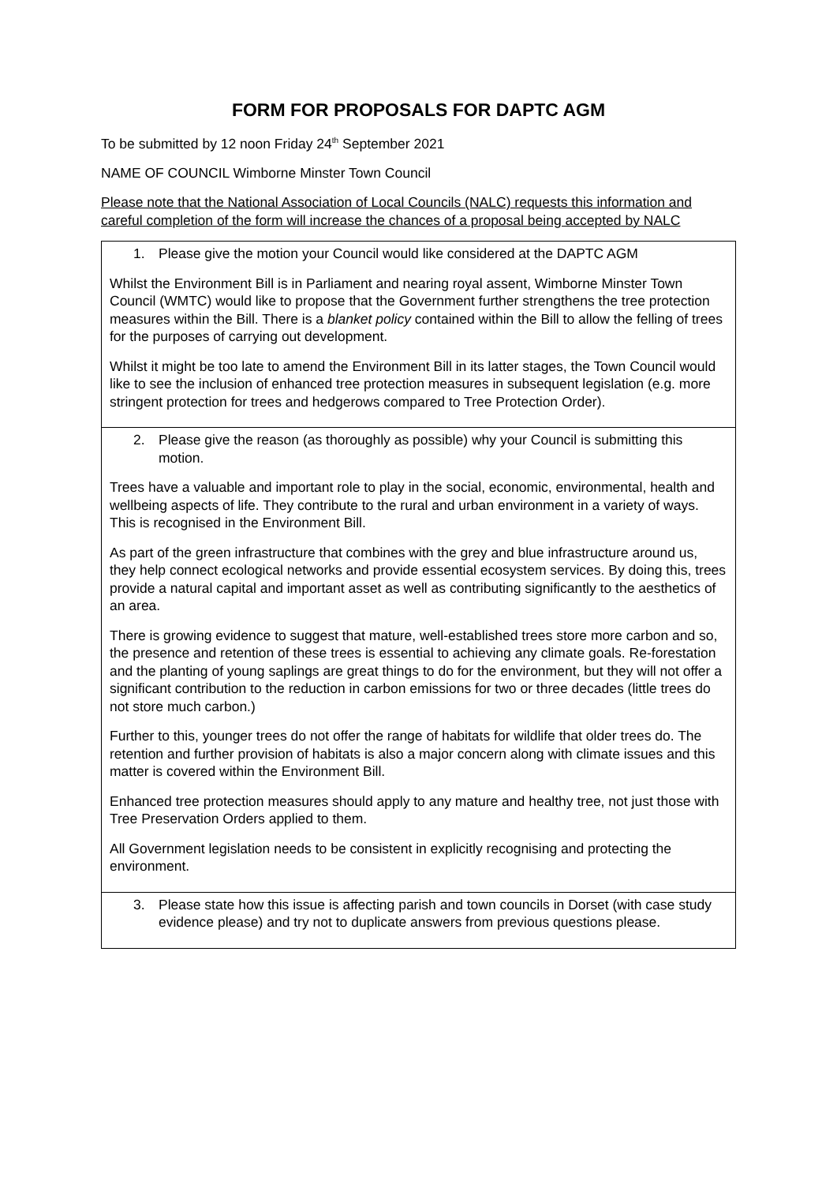FORM FOR PROPOSALS FOR DAPTC AGM
To be submitted by 12 noon Friday 24<sup>th</sup> September 2021
NAME OF COUNCIL Wimborne Minster Town Council
Please note that the National Association of Local Councils (NALC) requests this information and careful completion of the form will increase the chances of a proposal being accepted by NALC
| 1. Please give the motion your Council would like considered at the DAPTC AGM Whilst the Environment Bill is in Parliament and nearing royal assent, Wimborne Minster Town Council (WMTC) would like to propose that the Government further strengthens the tree protection measures within the Bill. There is a blanket policy contained within the Bill to allow the felling of trees for the purposes of carrying out development. Whilst it might be too late to amend the Environment Bill in its latter stages, the Town Council would like to see the inclusion of enhanced tree protection measures in subsequent legislation (e.g. more stringent protection for trees and hedgerows compared to Tree Protection Order). |
| 2. Please give the reason (as thoroughly as possible) why your Council is submitting this motion. Trees have a valuable and important role to play in the social, economic, environmental, health and wellbeing aspects of life. They contribute to the rural and urban environment in a variety of ways. This is recognised in the Environment Bill. As part of the green infrastructure that combines with the grey and blue infrastructure around us, they help connect ecological networks and provide essential ecosystem services. By doing this, trees provide a natural capital and important asset as well as contributing significantly to the aesthetics of an area. There is growing evidence to suggest that mature, well-established trees store more carbon and so, the presence and retention of these trees is essential to achieving any climate goals. Re-forestation and the planting of young saplings are great things to do for the environment, but they will not offer a significant contribution to the reduction in carbon emissions for two or three decades (little trees do not store much carbon.) Further to this, younger trees do not offer the range of habitats for wildlife that older trees do. The retention and further provision of habitats is also a major concern along with climate issues and this matter is covered within the Environment Bill. Enhanced tree protection measures should apply to any mature and healthy tree, not just those with Tree Preservation Orders applied to them. All Government legislation needs to be consistent in explicitly recognising and protecting the environment. |
| 3. Please state how this issue is affecting parish and town councils in Dorset (with case study evidence please) and try not to duplicate answers from previous questions please. |